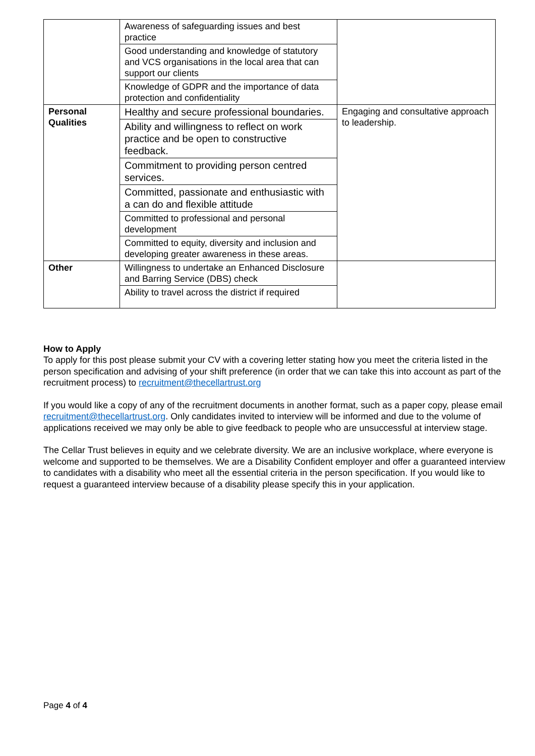| | Awareness of safeguarding issues and best practice | |
| | Good understanding and knowledge of statutory and VCS organisations in the local area that can support our clients | |
| | Knowledge of GDPR and the importance of data protection and confidentiality | |
| Personal Qualities | Healthy and secure professional boundaries. | Engaging and consultative approach to leadership. |
| | Ability and willingness to reflect on work practice and be open to constructive feedback. | |
| | Commitment to providing person centred services. | |
| | Committed, passionate and enthusiastic with a can do and flexible attitude | |
| | Committed to professional and personal development | |
| | Committed to equity, diversity and inclusion and developing greater awareness in these areas. | |
| Other | Willingness to undertake an Enhanced Disclosure and Barring Service (DBS) check | |
| | Ability to travel across the district if required | |
How to Apply
To apply for this post please submit your CV with a covering letter stating how you meet the criteria listed in the person specification and advising of your shift preference (in order that we can take this into account as part of the recruitment process) to recruitment@thecellartrust.org
If you would like a copy of any of the recruitment documents in another format, such as a paper copy, please email recruitment@thecellartrust.org. Only candidates invited to interview will be informed and due to the volume of applications received we may only be able to give feedback to people who are unsuccessful at interview stage.
The Cellar Trust believes in equity and we celebrate diversity. We are an inclusive workplace, where everyone is welcome and supported to be themselves. We are a Disability Confident employer and offer a guaranteed interview to candidates with a disability who meet all the essential criteria in the person specification. If you would like to request a guaranteed interview because of a disability please specify this in your application.
Page 4 of 4